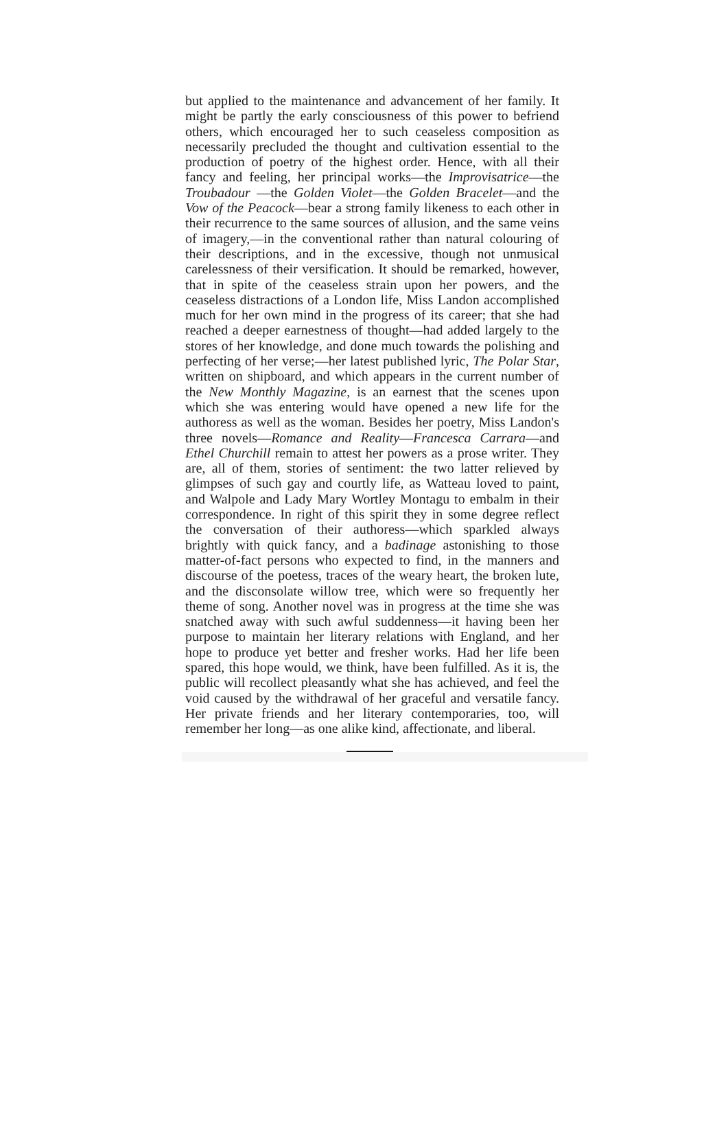but applied to the maintenance and advancement of her family. It might be partly the early consciousness of this power to befriend others, which encouraged her to such ceaseless composition as necessarily precluded the thought and cultivation essential to the production of poetry of the highest order. Hence, with all their fancy and feeling, her principal works—the Improvisatrice—the Troubadour —the Golden Violet—the Golden Bracelet—and the Vow of the Peacock—bear a strong family likeness to each other in their recurrence to the same sources of allusion, and the same veins of imagery,—in the conventional rather than natural colouring of their descriptions, and in the excessive, though not unmusical carelessness of their versification. It should be remarked, however, that in spite of the ceaseless strain upon her powers, and the ceaseless distractions of a London life, Miss Landon accomplished much for her own mind in the progress of its career; that she had reached a deeper earnestness of thought—had added largely to the stores of her knowledge, and done much towards the polishing and perfecting of her verse;—her latest published lyric, The Polar Star, written on shipboard, and which appears in the current number of the New Monthly Magazine, is an earnest that the scenes upon which she was entering would have opened a new life for the authoress as well as the woman. Besides her poetry, Miss Landon's three novels—Romance and Reality—Francesca Carrara—and Ethel Churchill remain to attest her powers as a prose writer. They are, all of them, stories of sentiment: the two latter relieved by glimpses of such gay and courtly life, as Watteau loved to paint, and Walpole and Lady Mary Wortley Montagu to embalm in their correspondence. In right of this spirit they in some degree reflect the conversation of their authoress—which sparkled always brightly with quick fancy, and a badinage astonishing to those matter-of-fact persons who expected to find, in the manners and discourse of the poetess, traces of the weary heart, the broken lute, and the disconsolate willow tree, which were so frequently her theme of song. Another novel was in progress at the time she was snatched away with such awful suddenness—it having been her purpose to maintain her literary relations with England, and her hope to produce yet better and fresher works. Had her life been spared, this hope would, we think, have been fulfilled. As it is, the public will recollect pleasantly what she has achieved, and feel the void caused by the withdrawal of her graceful and versatile fancy. Her private friends and her literary contemporaries, too, will remember her long—as one alike kind, affectionate, and liberal.